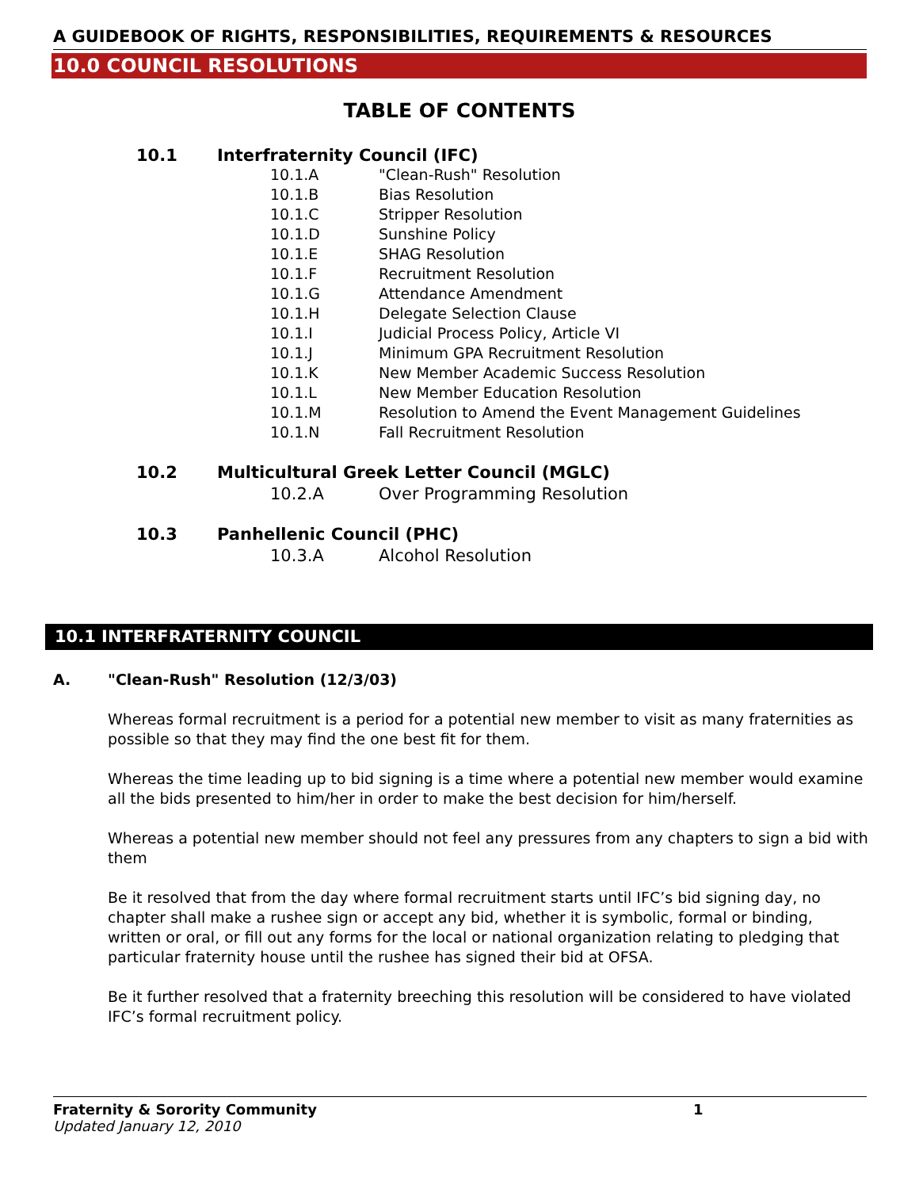A GUIDEBOOK OF RIGHTS, RESPONSIBILITIES, REQUIREMENTS & RESOURCES
10.0 COUNCIL RESOLUTIONS
TABLE OF CONTENTS
10.1 Interfraternity Council (IFC)
10.1.A "Clean-Rush" Resolution
10.1.B Bias Resolution
10.1.C Stripper Resolution
10.1.D Sunshine Policy
10.1.E SHAG Resolution
10.1.F Recruitment Resolution
10.1.G Attendance Amendment
10.1.H Delegate Selection Clause
10.1.I Judicial Process Policy, Article VI
10.1.J Minimum GPA Recruitment Resolution
10.1.K New Member Academic Success Resolution
10.1.L New Member Education Resolution
10.1.M Resolution to Amend the Event Management Guidelines
10.1.N Fall Recruitment Resolution
10.2 Multicultural Greek Letter Council (MGLC)
10.2.A Over Programming Resolution
10.3 Panhellenic Council (PHC)
10.3.A Alcohol Resolution
10.1 INTERFRATERNITY COUNCIL
A. "Clean-Rush" Resolution (12/3/03)
Whereas formal recruitment is a period for a potential new member to visit as many fraternities as possible so that they may find the one best fit for them.
Whereas the time leading up to bid signing is a time where a potential new member would examine all the bids presented to him/her in order to make the best decision for him/herself.
Whereas a potential new member should not feel any pressures from any chapters to sign a bid with them
Be it resolved that from the day where formal recruitment starts until IFC’s bid signing day, no chapter shall make a rushee sign or accept any bid, whether it is symbolic, formal or binding, written or oral, or fill out any forms for the local or national organization relating to pledging that particular fraternity house until the rushee has signed their bid at OFSA.
Be it further resolved that a fraternity breeching this resolution will be considered to have violated IFC’s formal recruitment policy.
Fraternity & Sorority Community 1
Updated January 12, 2010